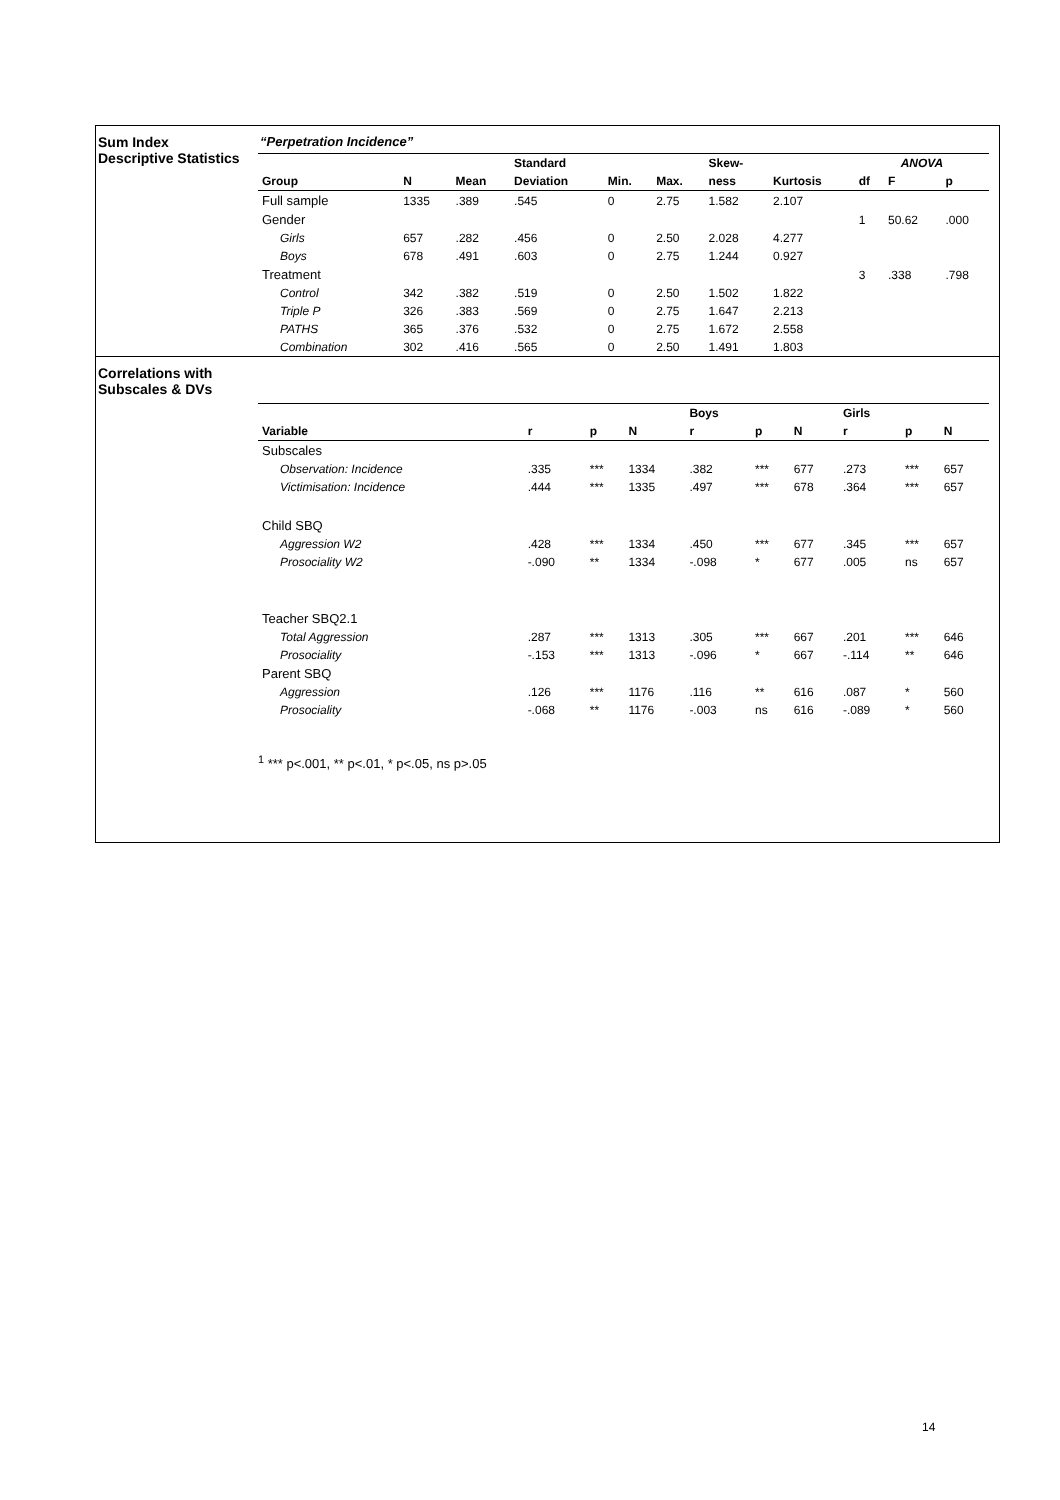Sum Index
Descriptive Statistics
“Perpetration Incidence”
| | | | Standard | | | Skew- | | ANOVA | | |
| --- | --- | --- | --- | --- | --- | --- | --- | --- | --- | --- |
| Group | N | Mean | Deviation | Min. | Max. | ness | Kurtosis | df | F | p |
| Full sample | 1335 | .389 | .545 | 0 | 2.75 | 1.582 | 2.107 | | | |
| Gender | | | | | | | | 1 | 50.62 | .000 |
| Girls | 657 | .282 | .456 | 0 | 2.50 | 2.028 | 4.277 | | | |
| Boys | 678 | .491 | .603 | 0 | 2.75 | 1.244 | 0.927 | | | |
| Treatment | | | | | | | | 3 | .338 | .798 |
| Control | 342 | .382 | .519 | 0 | 2.50 | 1.502 | 1.822 | | | |
| Triple P | 326 | .383 | .569 | 0 | 2.75 | 1.647 | 2.213 | | | |
| PATHS | 365 | .376 | .532 | 0 | 2.75 | 1.672 | 2.558 | | | |
| Combination | 302 | .416 | .565 | 0 | 2.50 | 1.491 | 1.803 | | | |
Correlations with
Subscales & DVs
| | | | | Boys | | | Girls | | |
| --- | --- | --- | --- | --- | --- | --- | --- | --- | --- |
| Variable | r | p | N | r | p | N | r | p | N |
| Subscales | | | | | | | | | |
| Observation: Incidence | .335 | *** | 1334 | .382 | *** | 677 | .273 | *** | 657 |
| Victimisation: Incidence | .444 | *** | 1335 | .497 | *** | 678 | .364 | *** | 657 |
| Child SBQ | | | | | | | | | |
| Aggression W2 | .428 | *** | 1334 | .450 | *** | 677 | .345 | *** | 657 |
| Prosociality W2 | -.090 | ** | 1334 | -.098 | * | 677 | .005 | ns | 657 |
| Teacher SBQ2.1 | | | | | | | | | |
| Total Aggression | .287 | *** | 1313 | .305 | *** | 667 | .201 | *** | 646 |
| Prosociality | -.153 | *** | 1313 | -.096 | * | 667 | -.114 | ** | 646 |
| Parent SBQ | | | | | | | | | |
| Aggression | .126 | *** | 1176 | .116 | ** | 616 | .087 | * | 560 |
| Prosociality | -.068 | ** | 1176 | -.003 | ns | 616 | -.089 | * | 560 |
<sup>1</sup> *** p<.001, ** p<.01, * p<.05, ns p>.05
14